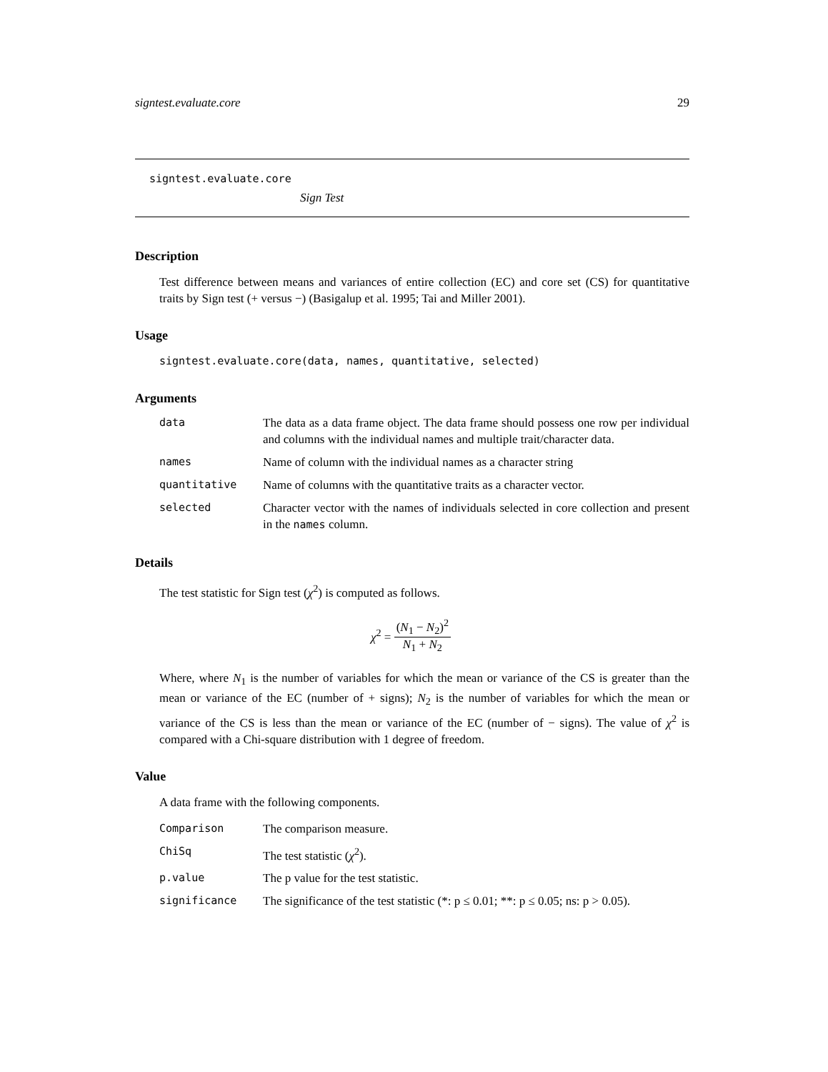signtest.evaluate.core 29
signtest.evaluate.core
Sign Test
Description
Test difference between means and variances of entire collection (EC) and core set (CS) for quantitative traits by Sign test (+ versus −) (Basigalup et al. 1995; Tai and Miller 2001).
Usage
signtest.evaluate.core(data, names, quantitative, selected)
Arguments
| data | The data as a data frame object. The data frame should possess one row per individual and columns with the individual names and multiple trait/character data. |
| names | Name of column with the individual names as a character string |
| quantitative | Name of columns with the quantitative traits as a character vector. |
| selected | Character vector with the names of individuals selected in core collection and present in the names column. |
Details
The test statistic for Sign test (χ<sup>2</sup>) is computed as follows.
χ<sup>2</sup> = (N<sub>1</sub> − N<sub>2</sub>)<sup>2</sup> N<sub>1</sub> + N<sub>2</sub>
Where, where N<sub>1</sub> is the number of variables for which the mean or variance of the CS is greater than the mean or variance of the EC (number of + signs); N<sub>2</sub> is the number of variables for which the mean or variance of the CS is less than the mean or variance of the EC (number of − signs). The value of χ<sup>2</sup> is compared with a Chi-square distribution with 1 degree of freedom.
Value
A data frame with the following components.
| Comparison | The comparison measure. |
| ChiSq | The test statistic ( χ<sup>2</sup>). |
| p.value | The p value for the test statistic. |
| significance | The significance of the test statistic (*: p ≤ 0.01; **: p ≤ 0.05; ns: p > 0.05). |